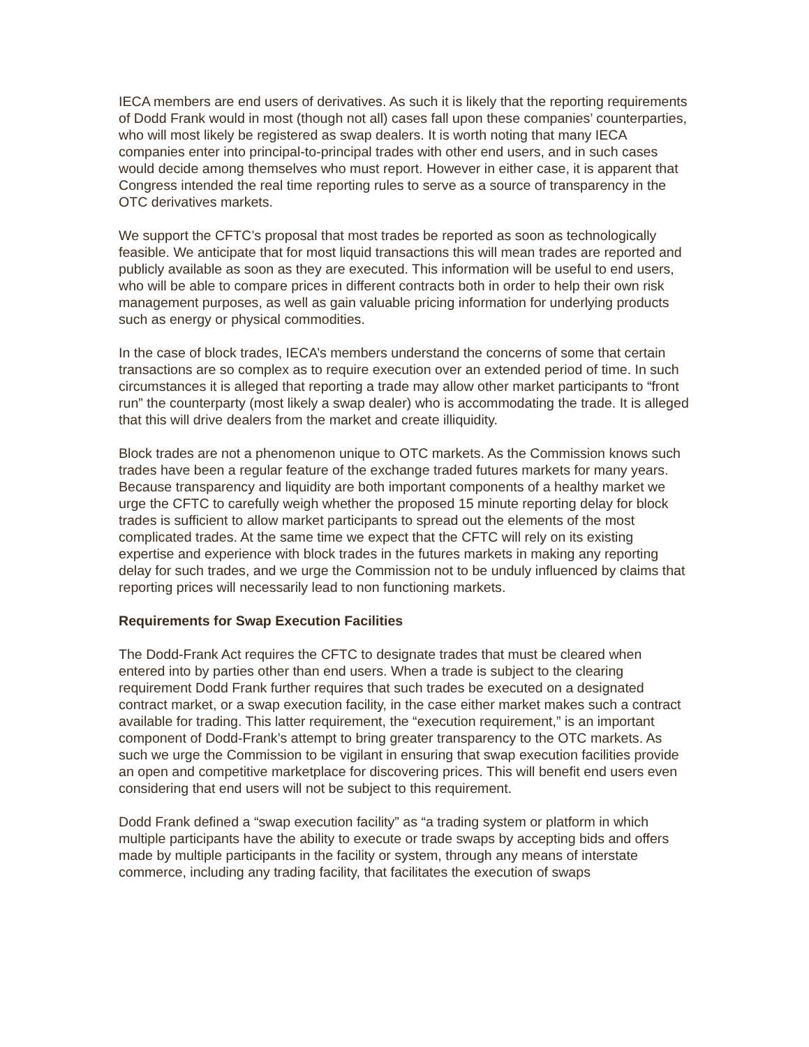IECA members are end users of derivatives. As such it is likely that the reporting requirements of Dodd Frank would in most (though not all) cases fall upon these companies’ counterparties, who will most likely be registered as swap dealers. It is worth noting that many IECA companies enter into principal-to-principal trades with other end users, and in such cases would decide among themselves who must report. However in either case, it is apparent that Congress intended the real time reporting rules to serve as a source of transparency in the OTC derivatives markets.
We support the CFTC’s proposal that most trades be reported as soon as technologically feasible. We anticipate that for most liquid transactions this will mean trades are reported and publicly available as soon as they are executed. This information will be useful to end users, who will be able to compare prices in different contracts both in order to help their own risk management purposes, as well as gain valuable pricing information for underlying products such as energy or physical commodities.
In the case of block trades, IECA’s members understand the concerns of some that certain transactions are so complex as to require execution over an extended period of time. In such circumstances it is alleged that reporting a trade may allow other market participants to “front run” the counterparty (most likely a swap dealer) who is accommodating the trade. It is alleged that this will drive dealers from the market and create illiquidity.
Block trades are not a phenomenon unique to OTC markets. As the Commission knows such trades have been a regular feature of the exchange traded futures markets for many years. Because transparency and liquidity are both important components of a healthy market we urge the CFTC to carefully weigh whether the proposed 15 minute reporting delay for block trades is sufficient to allow market participants to spread out the elements of the most complicated trades. At the same time we expect that the CFTC will rely on its existing expertise and experience with block trades in the futures markets in making any reporting delay for such trades, and we urge the Commission not to be unduly influenced by claims that reporting prices will necessarily lead to non functioning markets.
Requirements for Swap Execution Facilities
The Dodd-Frank Act requires the CFTC to designate trades that must be cleared when entered into by parties other than end users. When a trade is subject to the clearing requirement Dodd Frank further requires that such trades be executed on a designated contract market, or a swap execution facility, in the case either market makes such a contract available for trading. This latter requirement, the “execution requirement,” is an important component of Dodd-Frank’s attempt to bring greater transparency to the OTC markets. As such we urge the Commission to be vigilant in ensuring that swap execution facilities provide an open and competitive marketplace for discovering prices. This will benefit end users even considering that end users will not be subject to this requirement.
Dodd Frank defined a “swap execution facility” as “a trading system or platform in which multiple participants have the ability to execute or trade swaps by accepting bids and offers made by multiple participants in the facility or system, through any means of interstate commerce, including any trading facility, that facilitates the execution of swaps